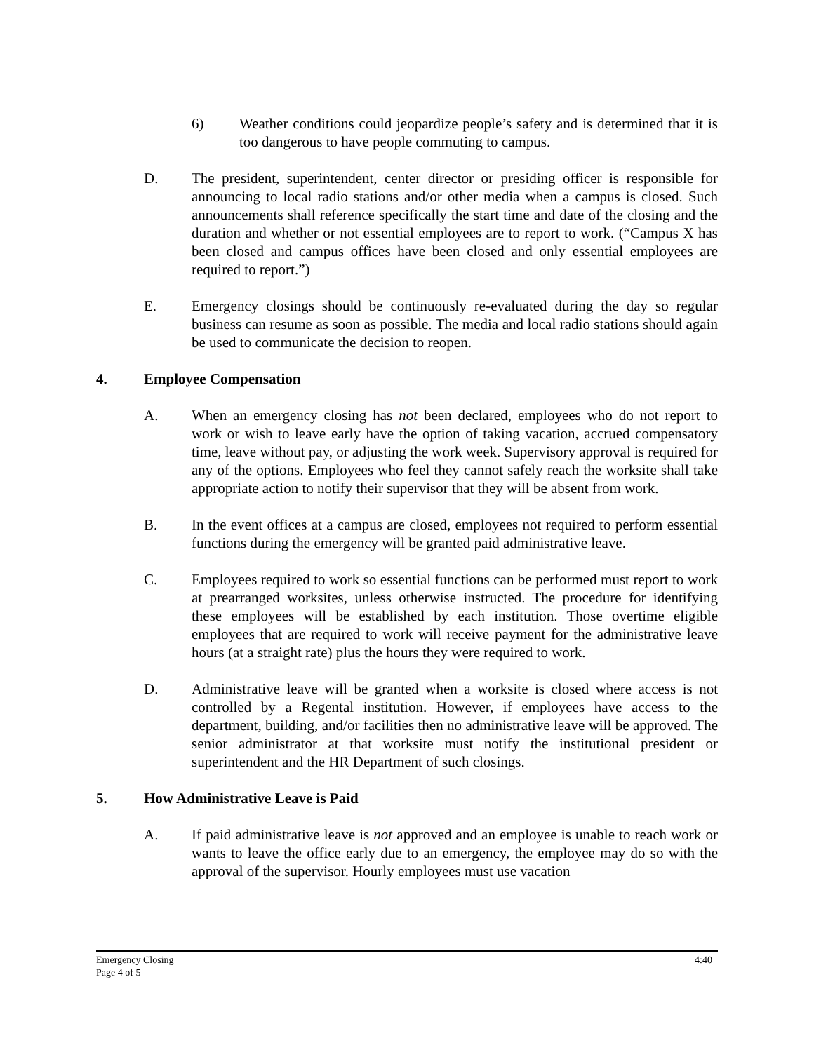6) Weather conditions could jeopardize people’s safety and is determined that it is too dangerous to have people commuting to campus.
D. The president, superintendent, center director or presiding officer is responsible for announcing to local radio stations and/or other media when a campus is closed. Such announcements shall reference specifically the start time and date of the closing and the duration and whether or not essential employees are to report to work. (“Campus X has been closed and campus offices have been closed and only essential employees are required to report.”)
E. Emergency closings should be continuously re-evaluated during the day so regular business can resume as soon as possible. The media and local radio stations should again be used to communicate the decision to reopen.
4. Employee Compensation
A. When an emergency closing has not been declared, employees who do not report to work or wish to leave early have the option of taking vacation, accrued compensatory time, leave without pay, or adjusting the work week. Supervisory approval is required for any of the options. Employees who feel they cannot safely reach the worksite shall take appropriate action to notify their supervisor that they will be absent from work.
B. In the event offices at a campus are closed, employees not required to perform essential functions during the emergency will be granted paid administrative leave.
C. Employees required to work so essential functions can be performed must report to work at prearranged worksites, unless otherwise instructed. The procedure for identifying these employees will be established by each institution. Those overtime eligible employees that are required to work will receive payment for the administrative leave hours (at a straight rate) plus the hours they were required to work.
D. Administrative leave will be granted when a worksite is closed where access is not controlled by a Regental institution. However, if employees have access to the department, building, and/or facilities then no administrative leave will be approved. The senior administrator at that worksite must notify the institutional president or superintendent and the HR Department of such closings.
5. How Administrative Leave is Paid
A. If paid administrative leave is not approved and an employee is unable to reach work or wants to leave the office early due to an emergency, the employee may do so with the approval of the supervisor. Hourly employees must use vacation
4:40 Emergency Closing
Page 4 of 5